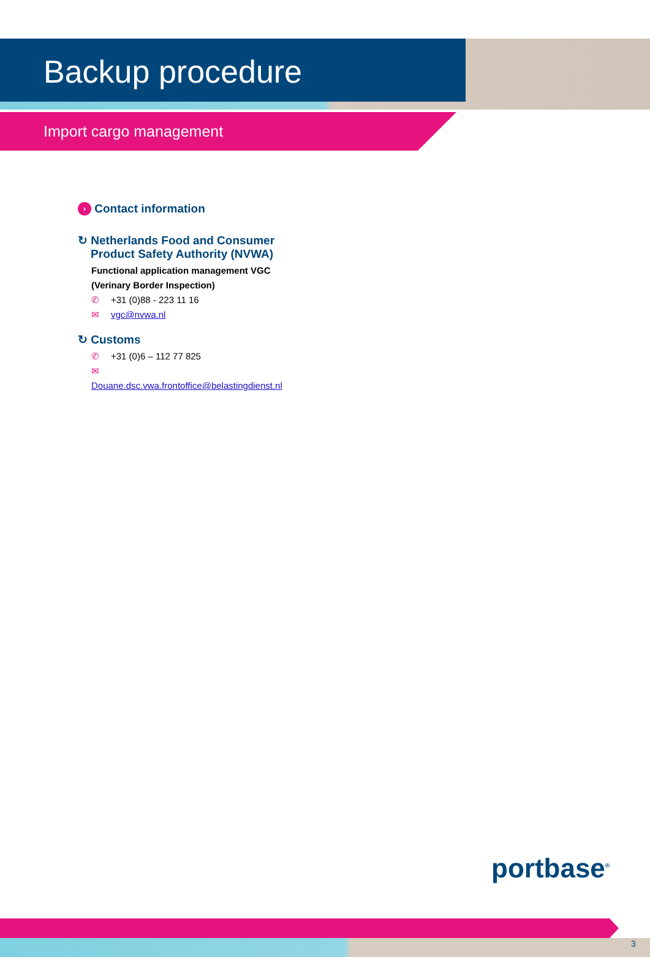Backup procedure
Import cargo management
› Contact information
↻ Netherlands Food and Consumer
Product Safety Authority (NVWA)
Functional application management VGC
(Verinary Border Inspection)
✆ +31 (0)88 - 223 11 16
✉ vgc@nvwa.nl
↻ Customs
✆ +31 (0)6 – 112 77 825
✉
Douane.dsc.vwa.frontoffice@belastingdienst.nl
portbase<sup>®</sup>
3